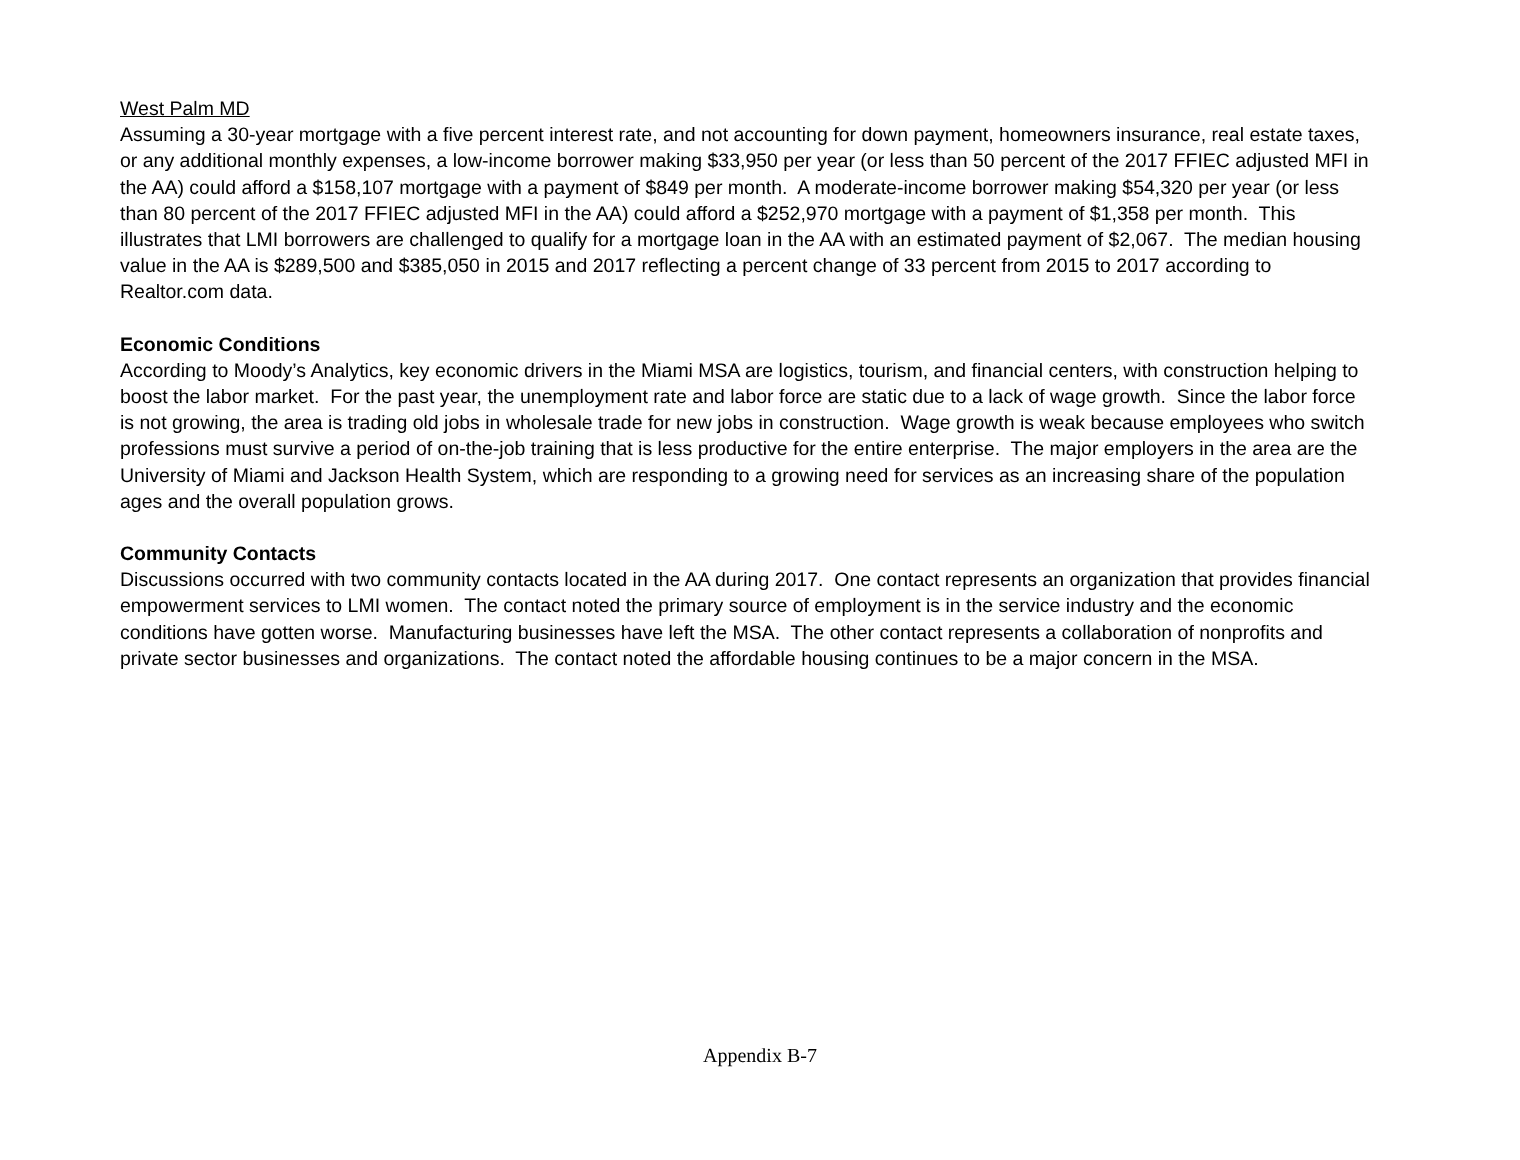West Palm MD
Assuming a 30-year mortgage with a five percent interest rate, and not accounting for down payment, homeowners insurance, real estate taxes, or any additional monthly expenses, a low-income borrower making $33,950 per year (or less than 50 percent of the 2017 FFIEC adjusted MFI in the AA) could afford a $158,107 mortgage with a payment of $849 per month. A moderate-income borrower making $54,320 per year (or less than 80 percent of the 2017 FFIEC adjusted MFI in the AA) could afford a $252,970 mortgage with a payment of $1,358 per month. This illustrates that LMI borrowers are challenged to qualify for a mortgage loan in the AA with an estimated payment of $2,067. The median housing value in the AA is $289,500 and $385,050 in 2015 and 2017 reflecting a percent change of 33 percent from 2015 to 2017 according to Realtor.com data.
Economic Conditions
According to Moody’s Analytics, key economic drivers in the Miami MSA are logistics, tourism, and financial centers, with construction helping to boost the labor market. For the past year, the unemployment rate and labor force are static due to a lack of wage growth. Since the labor force is not growing, the area is trading old jobs in wholesale trade for new jobs in construction. Wage growth is weak because employees who switch professions must survive a period of on-the-job training that is less productive for the entire enterprise. The major employers in the area are the University of Miami and Jackson Health System, which are responding to a growing need for services as an increasing share of the population ages and the overall population grows.
Community Contacts
Discussions occurred with two community contacts located in the AA during 2017. One contact represents an organization that provides financial empowerment services to LMI women. The contact noted the primary source of employment is in the service industry and the economic conditions have gotten worse. Manufacturing businesses have left the MSA. The other contact represents a collaboration of nonprofits and private sector businesses and organizations. The contact noted the affordable housing continues to be a major concern in the MSA.
Appendix B-7